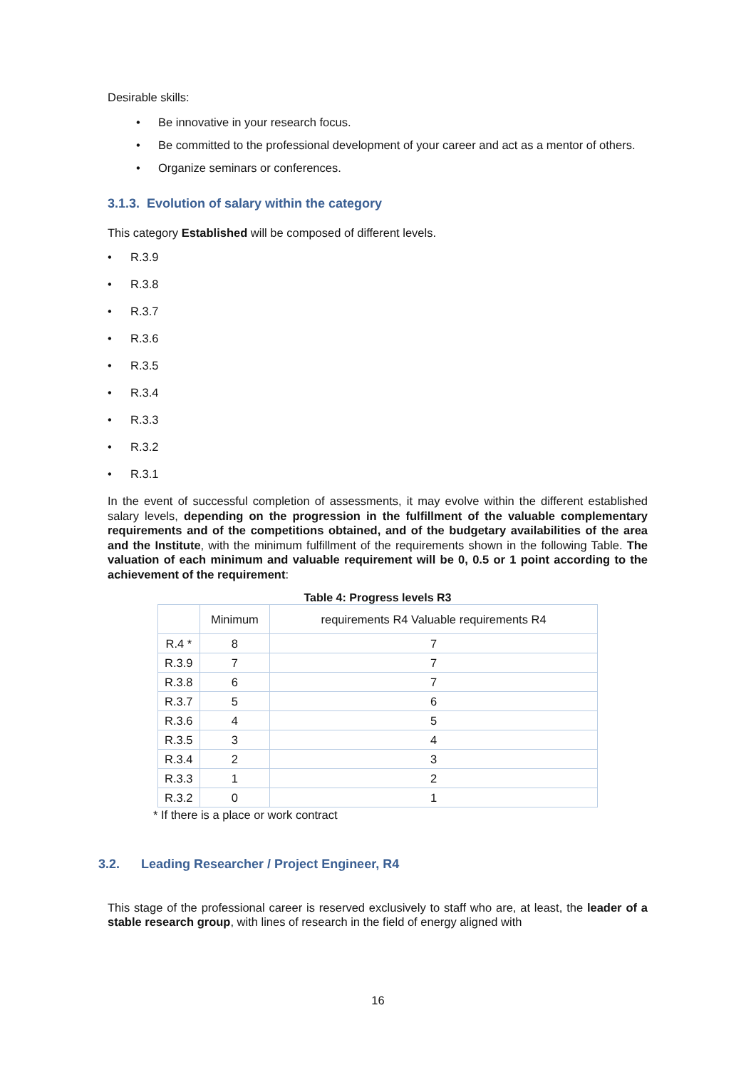Desirable skills:
• Be innovative in your research focus.
• Be committed to the professional development of your career and act as a mentor of others.
• Organize seminars or conferences.
3.1.3. Evolution of salary within the category
This category Established will be composed of different levels.
• R.3.9
• R.3.8
• R.3.7
• R.3.6
• R.3.5
• R.3.4
• R.3.3
• R.3.2
• R.3.1
In the event of successful completion of assessments, it may evolve within the different established salary levels, depending on the progression in the fulfillment of the valuable complementary requirements and of the competitions obtained, and of the budgetary availabilities of the area and the Institute, with the minimum fulfillment of the requirements shown in the following Table. The valuation of each minimum and valuable requirement will be 0, 0.5 or 1 point according to the achievement of the requirement:
Table 4: Progress levels R3
| | Minimum | requirements R4 Valuable requirements R4 |
| R.4 * | 8 | 7 |
| R.3.9 | 7 | 7 |
| R.3.8 | 6 | 7 |
| R.3.7 | 5 | 6 |
| R.3.6 | 4 | 5 |
| R.3.5 | 3 | 4 |
| R.3.4 | 2 | 3 |
| R.3.3 | 1 | 2 |
| R.3.2 | 0 | 1 |
* If there is a place or work contract
3.2. Leading Researcher / Project Engineer, R4
This stage of the professional career is reserved exclusively to staff who are, at least, the leader of a stable research group, with lines of research in the field of energy aligned with
16